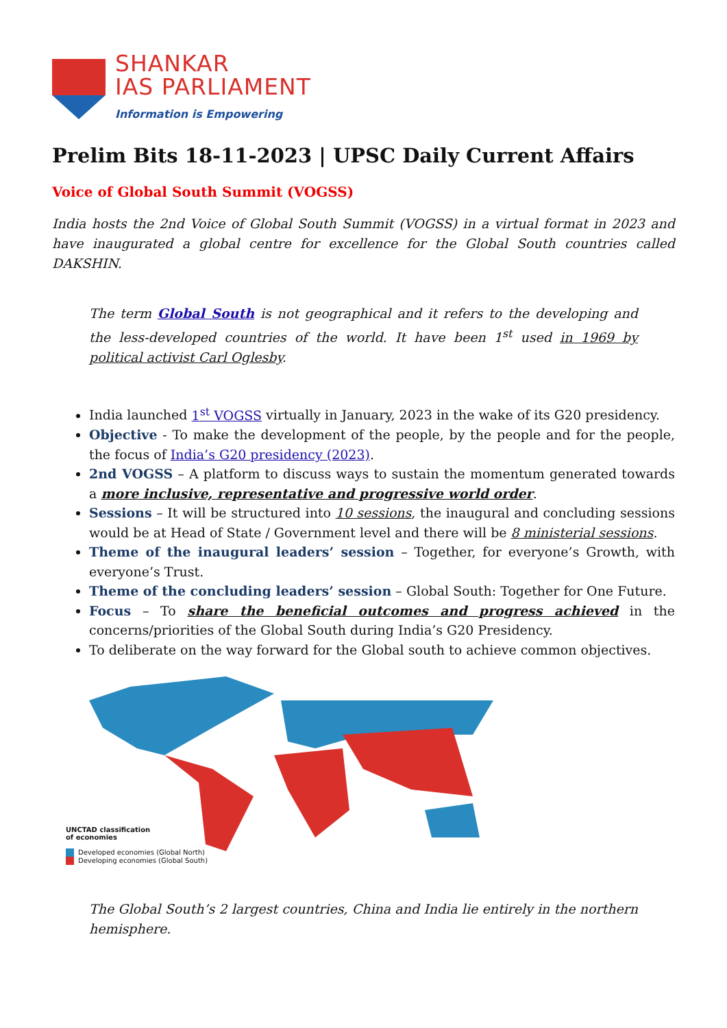SHANKAR
IAS PARLIAMENT
Information is Empowering
Prelim Bits 18-11-2023 | UPSC Daily Current Affairs
Voice of Global South Summit (VOGSS)
India hosts the 2nd Voice of Global South Summit (VOGSS) in a virtual format in 2023 and have inaugurated a global centre for excellence for the Global South countries called DAKSHIN.
The term Global South is not geographical and it refers to the developing and the less-developed countries of the world. It have been 1<sup>st</sup> used in 1969 by political activist Carl Oglesby.
India launched 1<sup>st</sup> VOGSS virtually in January, 2023 in the wake of its G20 presidency.
Objective - To make the development of the people, by the people and for the people, the focus of India’s G20 presidency (2023).
2nd VOGSS – A platform to discuss ways to sustain the momentum generated towards a more inclusive, representative and progressive world order.
Sessions – It will be structured into 10 sessions, the inaugural and concluding sessions would be at Head of State / Government level and there will be 8 ministerial sessions.
Theme of the inaugural leaders’ session – Together, for everyone’s Growth, with everyone’s Trust.
Theme of the concluding leaders’ session – Global South: Together for One Future.
Focus – To share the beneficial outcomes and progress achieved in the concerns/priorities of the Global South during India’s G20 Presidency.
To deliberate on the way forward for the Global south to achieve common objectives.
UNCTAD classification
of economies
Developed economies (Global North)
Developing economies (Global South)
The Global South’s 2 largest countries, China and India lie entirely in the northern hemisphere.